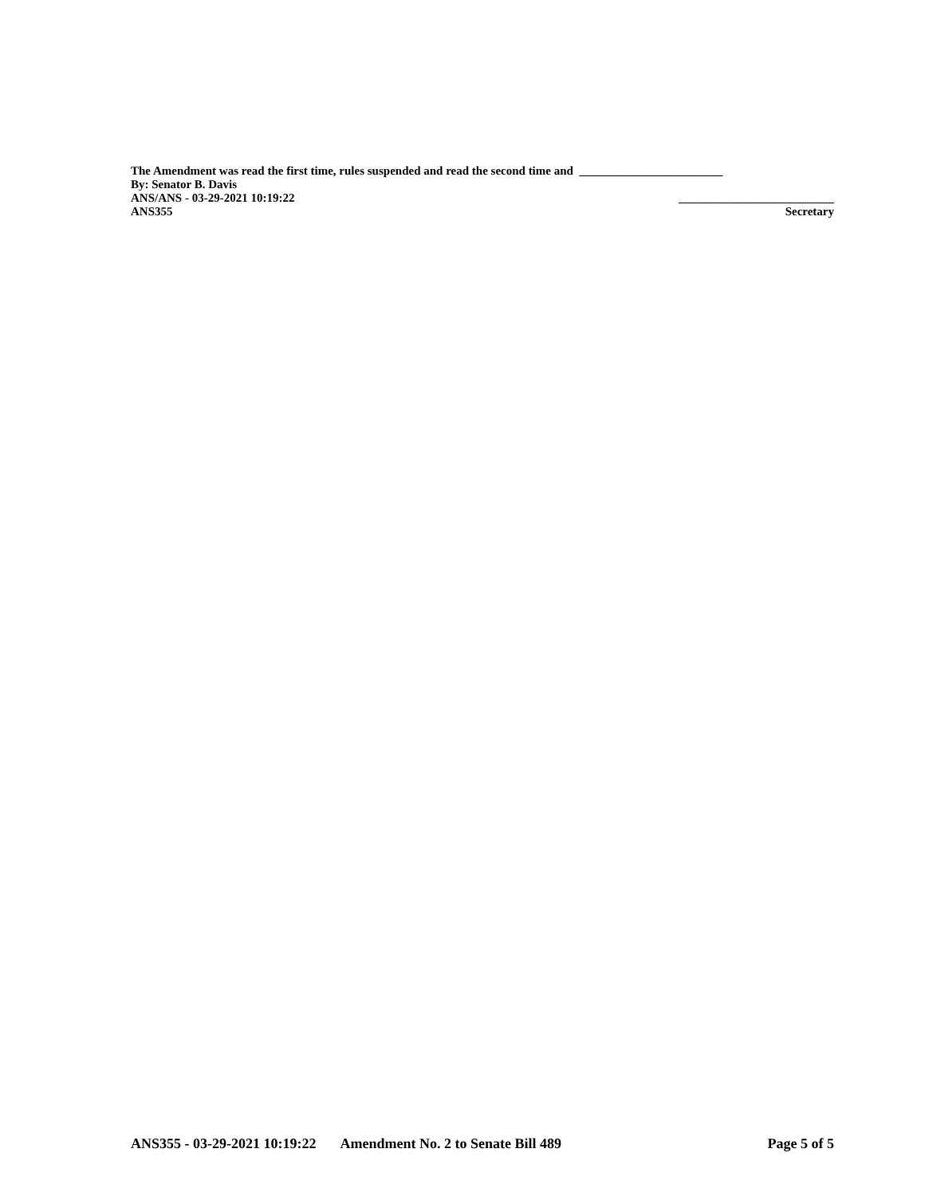The Amendment was read the first time, rules suspended and read the second time and ________________________
By: Senator B. Davis
ANS/ANS - 03-29-2021 10:19:22 __________________________
ANS355 Secretary
ANS355 - 03-29-2021 10:19:22 Amendment No. 2 to Senate Bill 489 Page 5 of 5